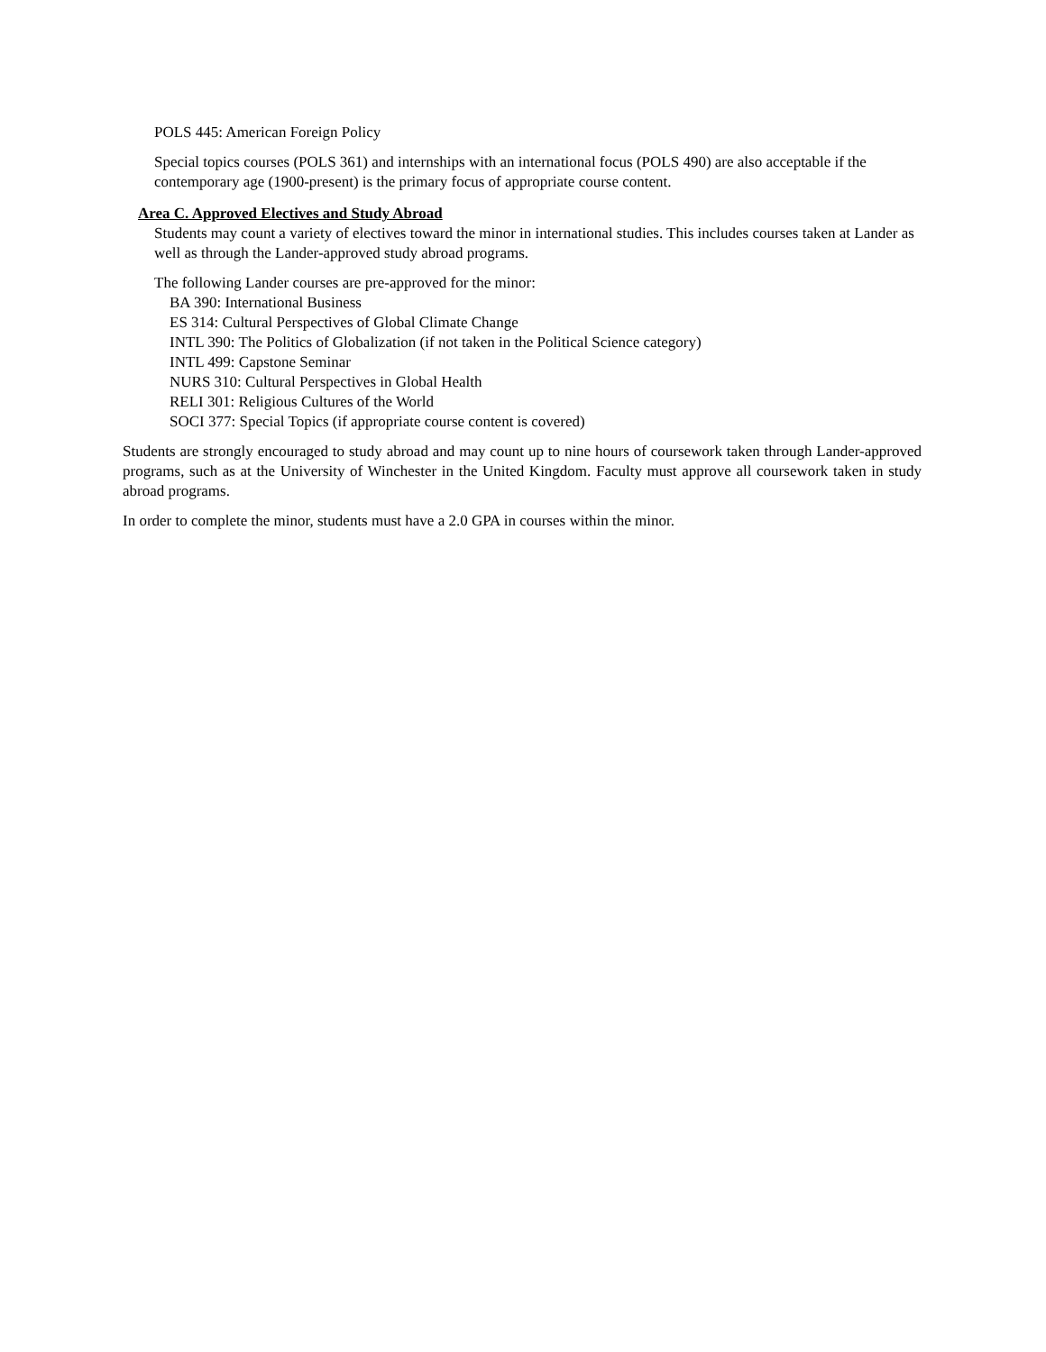POLS 445: American Foreign Policy
Special topics courses (POLS 361) and internships with an international focus (POLS 490) are also acceptable if the contemporary age (1900-present) is the primary focus of appropriate course content.
Area C. Approved Electives and Study Abroad
Students may count a variety of electives toward the minor in international studies. This includes courses taken at Lander as well as through the Lander-approved study abroad programs.
The following Lander courses are pre-approved for the minor:
BA 390: International Business
ES 314: Cultural Perspectives of Global Climate Change
INTL 390: The Politics of Globalization (if not taken in the Political Science category)
INTL 499: Capstone Seminar
NURS 310: Cultural Perspectives in Global Health
RELI 301: Religious Cultures of the World
SOCI 377: Special Topics (if appropriate course content is covered)
Students are strongly encouraged to study abroad and may count up to nine hours of coursework taken through Lander-approved programs, such as at the University of Winchester in the United Kingdom. Faculty must approve all coursework taken in study abroad programs.
In order to complete the minor, students must have a 2.0 GPA in courses within the minor.